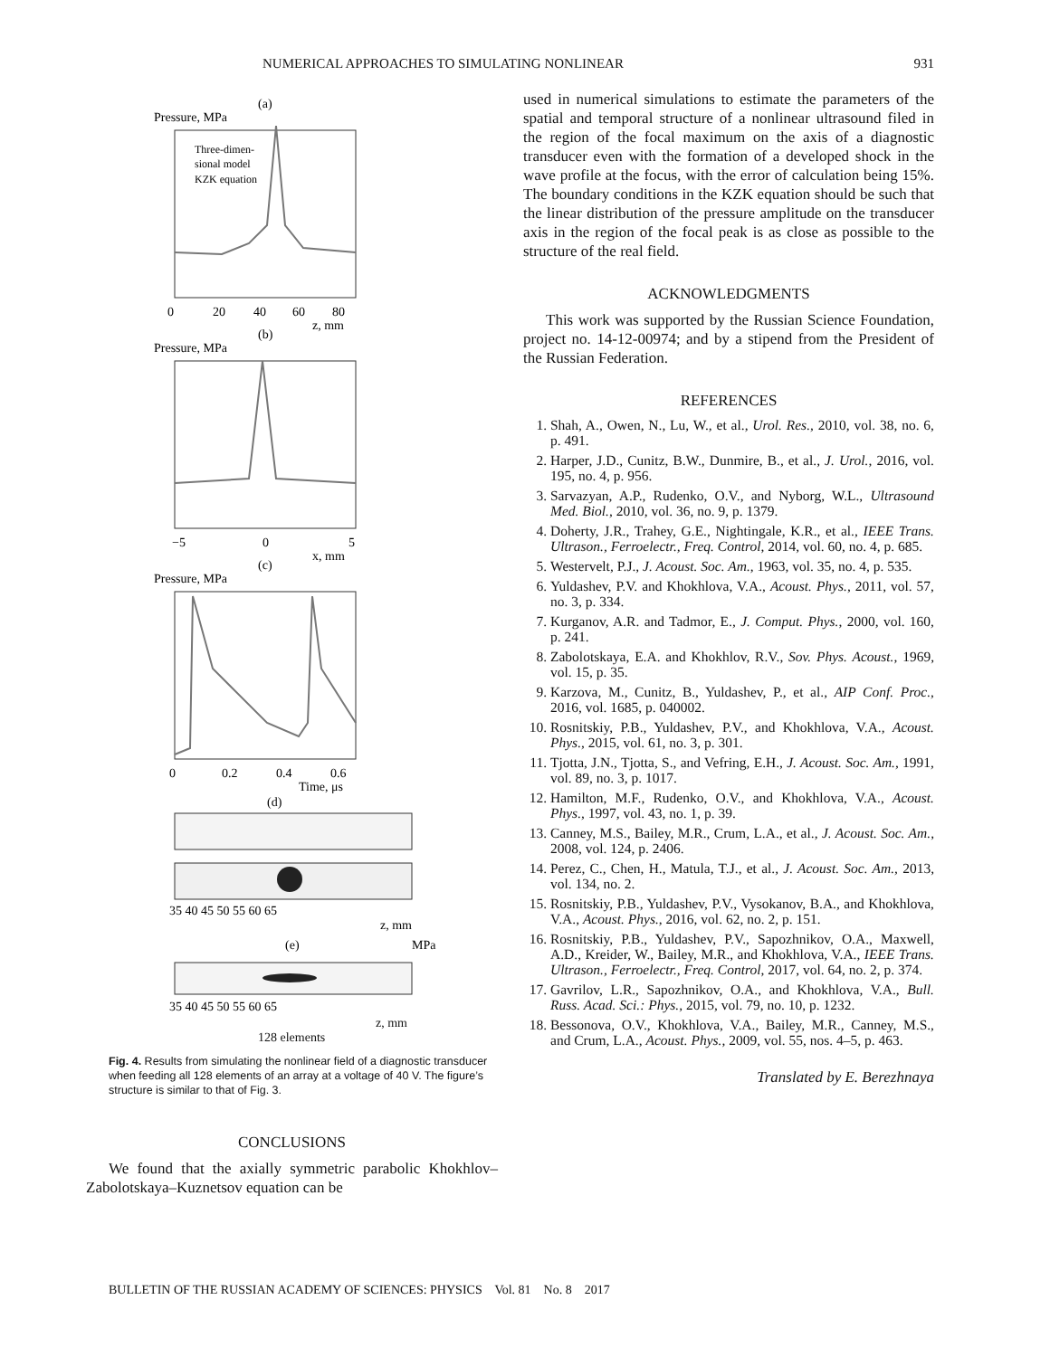NUMERICAL APPROACHES TO SIMULATING NONLINEAR 931
(a)
Pressure, MPa
Three-dimen-
sional model
KZK equation
0
20
40
60
80
z, mm
(b)
Pressure, MPa
−5
0
5
x, mm
(c)
Pressure, MPa
0
0.2
0.4
0.6
Time, μs
(d)
35 40 45 50 55 60 65
z, mm
(e)
MPa
35 40 45 50 55 60 65
z, mm
128 elements
Fig. 4. Results from simulating the nonlinear field of a diagnostic transducer when feeding all 128 elements of an array at a voltage of 40 V. The figure’s structure is similar to that of Fig. 3.
CONCLUSIONS
We found that the axially symmetric parabolic Khokhlov–Zabolotskaya–Kuznetsov equation can be
used in numerical simulations to estimate the parameters of the spatial and temporal structure of a nonlinear ultrasound filed in the region of the focal maximum on the axis of a diagnostic transducer even with the formation of a developed shock in the wave profile at the focus, with the error of calculation being 15%. The boundary conditions in the KZK equation should be such that the linear distribution of the pressure amplitude on the transducer axis in the region of the focal peak is as close as possible to the structure of the real field.
ACKNOWLEDGMENTS
This work was supported by the Russian Science Foundation, project no. 14-12-00974; and by a stipend from the President of the Russian Federation.
REFERENCES
1. Shah, A., Owen, N., Lu, W., et al., Urol. Res., 2010, vol. 38, no. 6, p. 491.
2. Harper, J.D., Cunitz, B.W., Dunmire, B., et al., J. Urol., 2016, vol. 195, no. 4, p. 956.
3. Sarvazyan, A.P., Rudenko, O.V., and Nyborg, W.L., Ultrasound Med. Biol., 2010, vol. 36, no. 9, p. 1379.
4. Doherty, J.R., Trahey, G.E., Nightingale, K.R., et al., IEEE Trans. Ultrason., Ferroelectr., Freq. Control, 2014, vol. 60, no. 4, p. 685.
5. Westervelt, P.J., J. Acoust. Soc. Am., 1963, vol. 35, no. 4, p. 535.
6. Yuldashev, P.V. and Khokhlova, V.A., Acoust. Phys., 2011, vol. 57, no. 3, p. 334.
7. Kurganov, A.R. and Tadmor, E., J. Comput. Phys., 2000, vol. 160, p. 241.
8. Zabolotskaya, E.A. and Khokhlov, R.V., Sov. Phys. Acoust., 1969, vol. 15, p. 35.
9. Karzova, M., Cunitz, B., Yuldashev, P., et al., AIP Conf. Proc., 2016, vol. 1685, p. 040002.
10. Rosnitskiy, P.B., Yuldashev, P.V., and Khokhlova, V.A., Acoust. Phys., 2015, vol. 61, no. 3, p. 301.
11. Tjotta, J.N., Tjotta, S., and Vefring, E.H., J. Acoust. Soc. Am., 1991, vol. 89, no. 3, p. 1017.
12. Hamilton, M.F., Rudenko, O.V., and Khokhlova, V.A., Acoust. Phys., 1997, vol. 43, no. 1, p. 39.
13. Canney, M.S., Bailey, M.R., Crum, L.A., et al., J. Acoust. Soc. Am., 2008, vol. 124, p. 2406.
14. Perez, C., Chen, H., Matula, T.J., et al., J. Acoust. Soc. Am., 2013, vol. 134, no. 2.
15. Rosnitskiy, P.B., Yuldashev, P.V., Vysokanov, B.A., and Khokhlova, V.A., Acoust. Phys., 2016, vol. 62, no. 2, p. 151.
16. Rosnitskiy, P.B., Yuldashev, P.V., Sapozhnikov, O.A., Maxwell, A.D., Kreider, W., Bailey, M.R., and Khokhlova, V.A., IEEE Trans. Ultrason., Ferroelectr., Freq. Control, 2017, vol. 64, no. 2, p. 374.
17. Gavrilov, L.R., Sapozhnikov, O.A., and Khokhlova, V.A., Bull. Russ. Acad. Sci.: Phys., 2015, vol. 79, no. 10, p. 1232.
18. Bessonova, O.V., Khokhlova, V.A., Bailey, M.R., Canney, M.S., and Crum, L.A., Acoust. Phys., 2009, vol. 55, nos. 4–5, p. 463.
Translated by E. Berezhnaya
BULLETIN OF THE RUSSIAN ACADEMY OF SCIENCES: PHYSICS Vol. 81 No. 8 2017